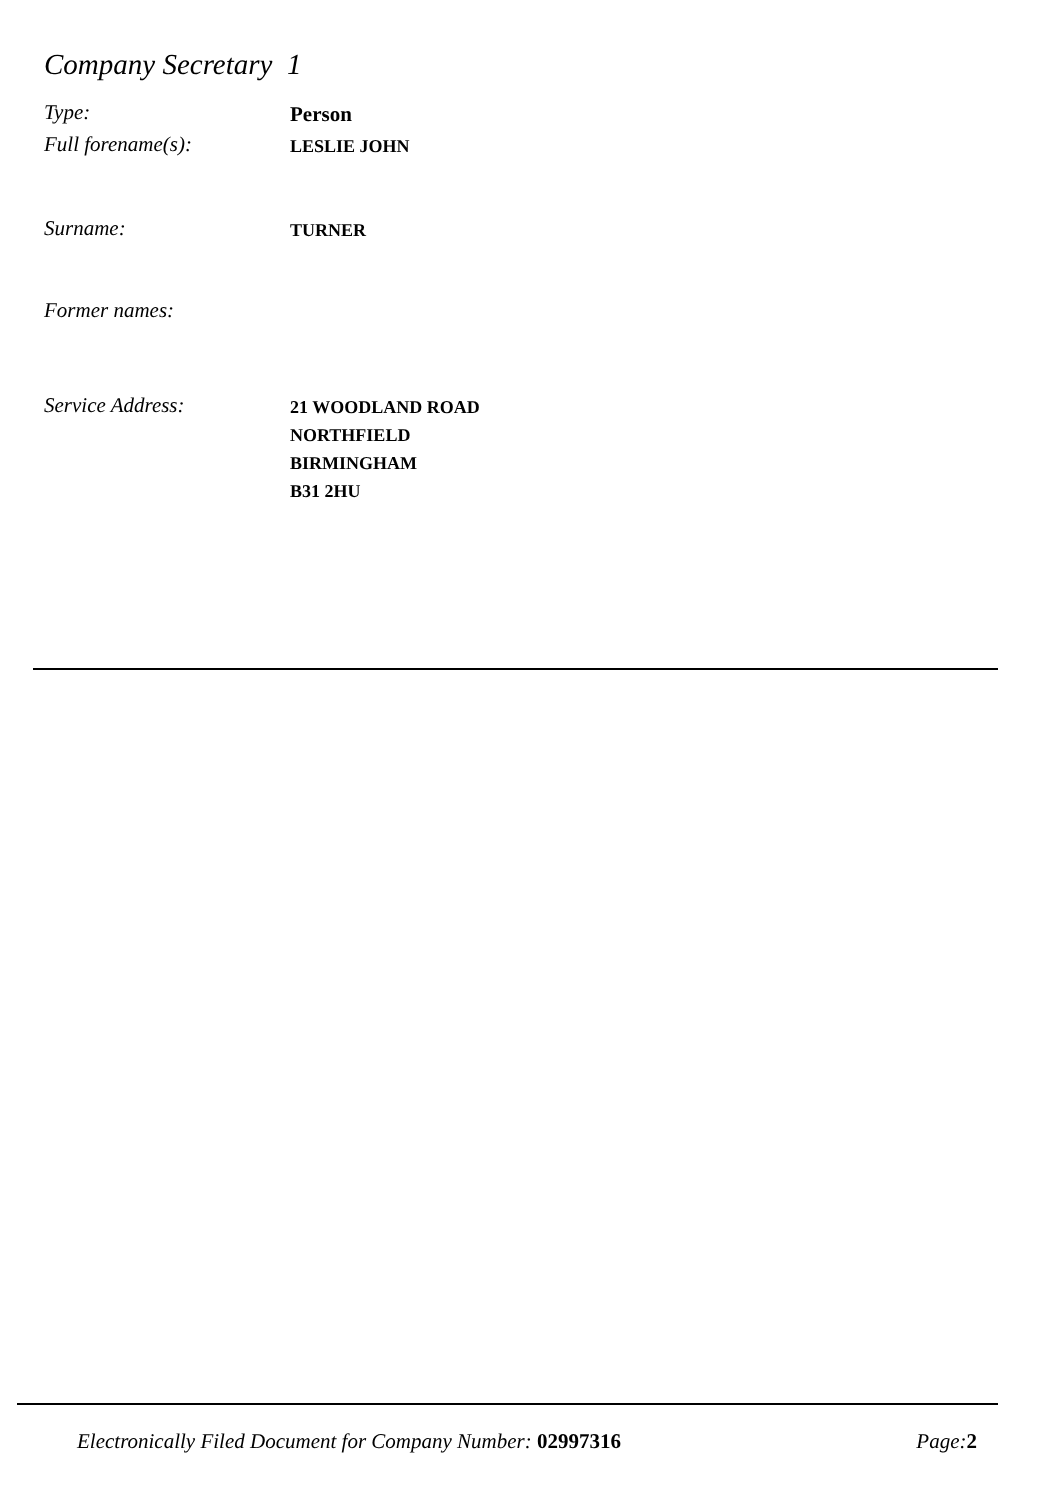Company Secretary 1
Type:
Person
Full forename(s):
LESLIE JOHN
Surname:
TURNER
Former names:
Service Address:
21 WOODLAND ROAD
NORTHFIELD
BIRMINGHAM
B31 2HU
Electronically Filed Document for Company Number: 02997316 Page:2